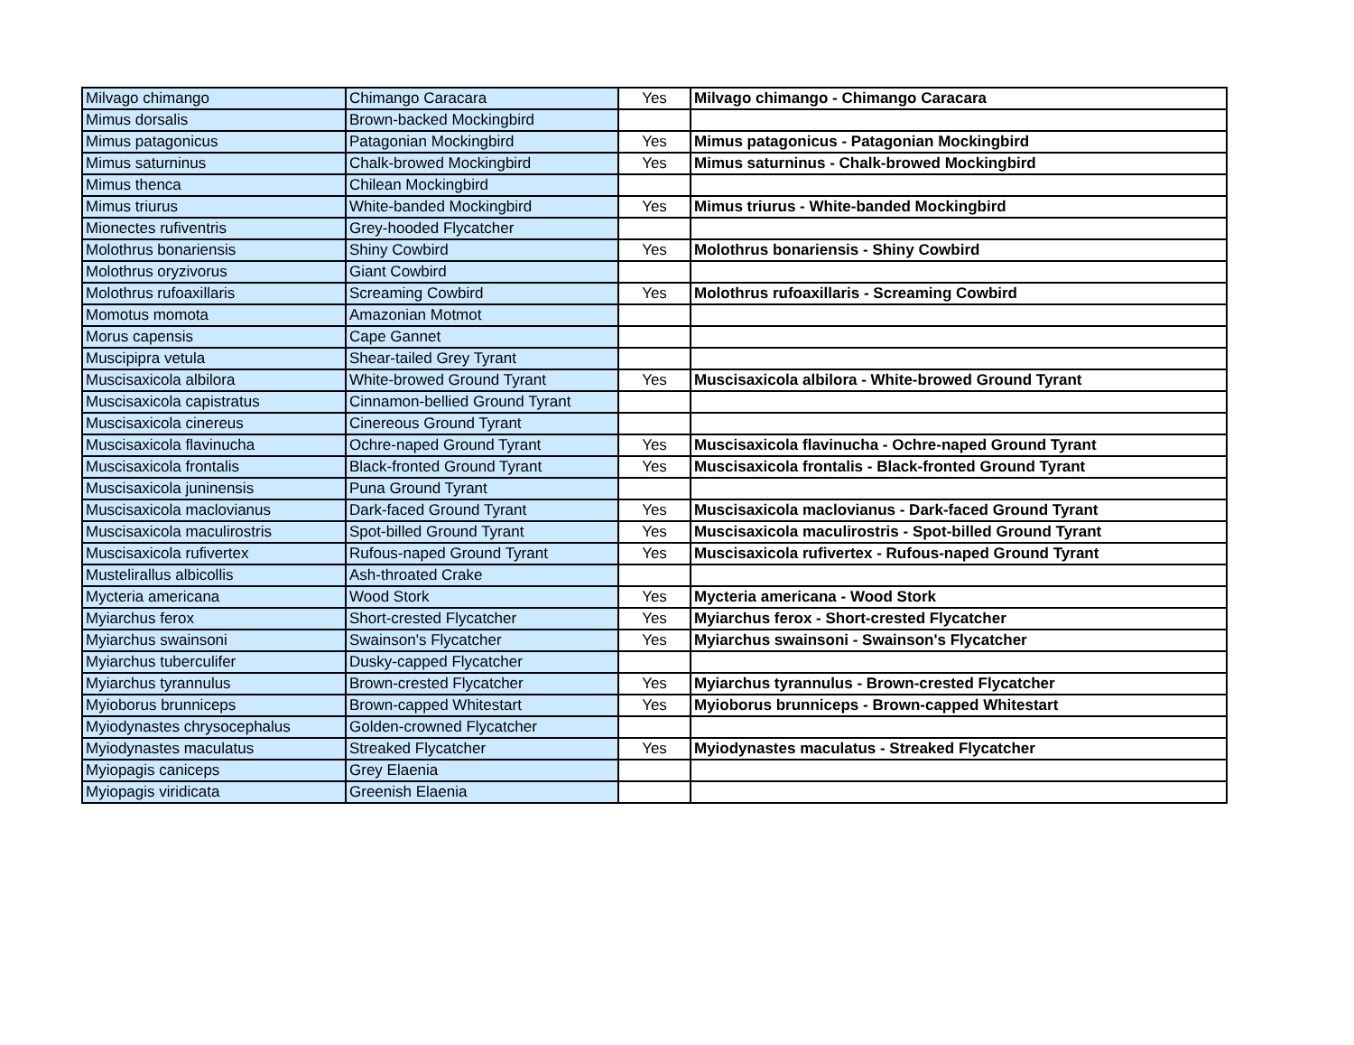| Milvago chimango | Chimango Caracara | Yes | Milvago chimango - Chimango Caracara |
| Mimus dorsalis | Brown-backed Mockingbird | | |
| Mimus patagonicus | Patagonian Mockingbird | Yes | Mimus patagonicus - Patagonian Mockingbird |
| Mimus saturninus | Chalk-browed Mockingbird | Yes | Mimus saturninus - Chalk-browed Mockingbird |
| Mimus thenca | Chilean Mockingbird | | |
| Mimus triurus | White-banded Mockingbird | Yes | Mimus triurus - White-banded Mockingbird |
| Mionectes rufiventris | Grey-hooded Flycatcher | | |
| Molothrus bonariensis | Shiny Cowbird | Yes | Molothrus bonariensis - Shiny Cowbird |
| Molothrus oryzivorus | Giant Cowbird | | |
| Molothrus rufoaxillaris | Screaming Cowbird | Yes | Molothrus rufoaxillaris - Screaming Cowbird |
| Momotus momota | Amazonian Motmot | | |
| Morus capensis | Cape Gannet | | |
| Muscipipra vetula | Shear-tailed Grey Tyrant | | |
| Muscisaxicola albilora | White-browed Ground Tyrant | Yes | Muscisaxicola albilora - White-browed Ground Tyrant |
| Muscisaxicola capistratus | Cinnamon-bellied Ground Tyrant | | |
| Muscisaxicola cinereus | Cinereous Ground Tyrant | | |
| Muscisaxicola flavinucha | Ochre-naped Ground Tyrant | Yes | Muscisaxicola flavinucha - Ochre-naped Ground Tyrant |
| Muscisaxicola frontalis | Black-fronted Ground Tyrant | Yes | Muscisaxicola frontalis - Black-fronted Ground Tyrant |
| Muscisaxicola juninensis | Puna Ground Tyrant | | |
| Muscisaxicola maclovianus | Dark-faced Ground Tyrant | Yes | Muscisaxicola maclovianus - Dark-faced Ground Tyrant |
| Muscisaxicola maculirostris | Spot-billed Ground Tyrant | Yes | Muscisaxicola maculirostris - Spot-billed Ground Tyrant |
| Muscisaxicola rufivertex | Rufous-naped Ground Tyrant | Yes | Muscisaxicola rufivertex - Rufous-naped Ground Tyrant |
| Mustelirallus albicollis | Ash-throated Crake | | |
| Mycteria americana | Wood Stork | Yes | Mycteria americana - Wood Stork |
| Myiarchus ferox | Short-crested Flycatcher | Yes | Myiarchus ferox - Short-crested Flycatcher |
| Myiarchus swainsoni | Swainson's Flycatcher | Yes | Myiarchus swainsoni - Swainson's Flycatcher |
| Myiarchus tuberculifer | Dusky-capped Flycatcher | | |
| Myiarchus tyrannulus | Brown-crested Flycatcher | Yes | Myiarchus tyrannulus - Brown-crested Flycatcher |
| Myioborus brunniceps | Brown-capped Whitestart | Yes | Myioborus brunniceps - Brown-capped Whitestart |
| Myiodynastes chrysocephalus | Golden-crowned Flycatcher | | |
| Myiodynastes maculatus | Streaked Flycatcher | Yes | Myiodynastes maculatus - Streaked Flycatcher |
| Myiopagis caniceps | Grey Elaenia | | |
| Myiopagis viridicata | Greenish Elaenia | | |